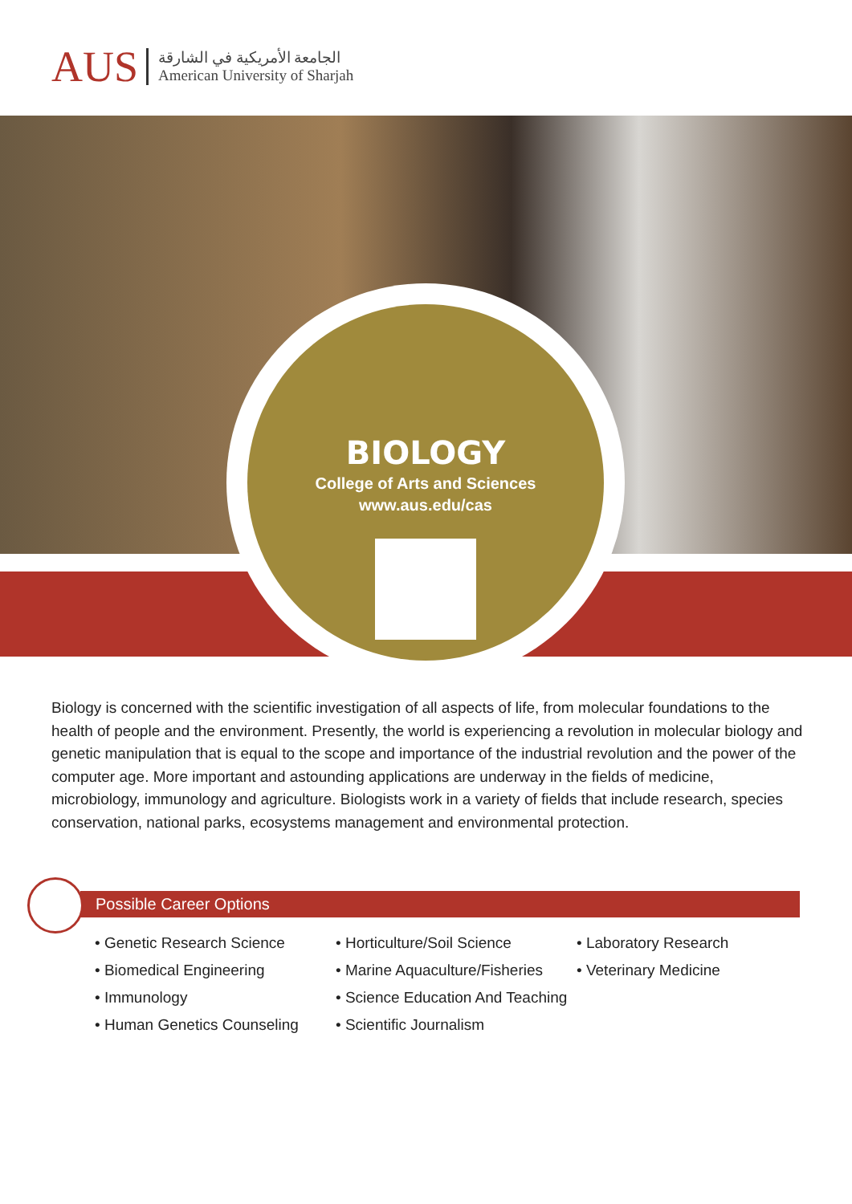AUS
الجامعة الأمريكية في الشارقة
American University of Sharjah
BIOLOGY
College of Arts and Sciences
www.aus.edu/cas
Biology is concerned with the scientific investigation of all aspects of life, from molecular foundations to the health of people and the environment. Presently, the world is experiencing a revolution in molecular biology and genetic manipulation that is equal to the scope and importance of the industrial revolution and the power of the computer age. More important and astounding applications are underway in the fields of medicine, microbiology, immunology and agriculture. Biologists work in a variety of fields that include research, species conservation, national parks, ecosystems management and environmental protection.
Possible Career Options
• Genetic Research Science
• Biomedical Engineering
• Immunology
• Human Genetics Counseling
• Horticulture/Soil Science
• Marine Aquaculture/Fisheries
• Science Education And Teaching
• Scientific Journalism
• Laboratory Research
• Veterinary Medicine